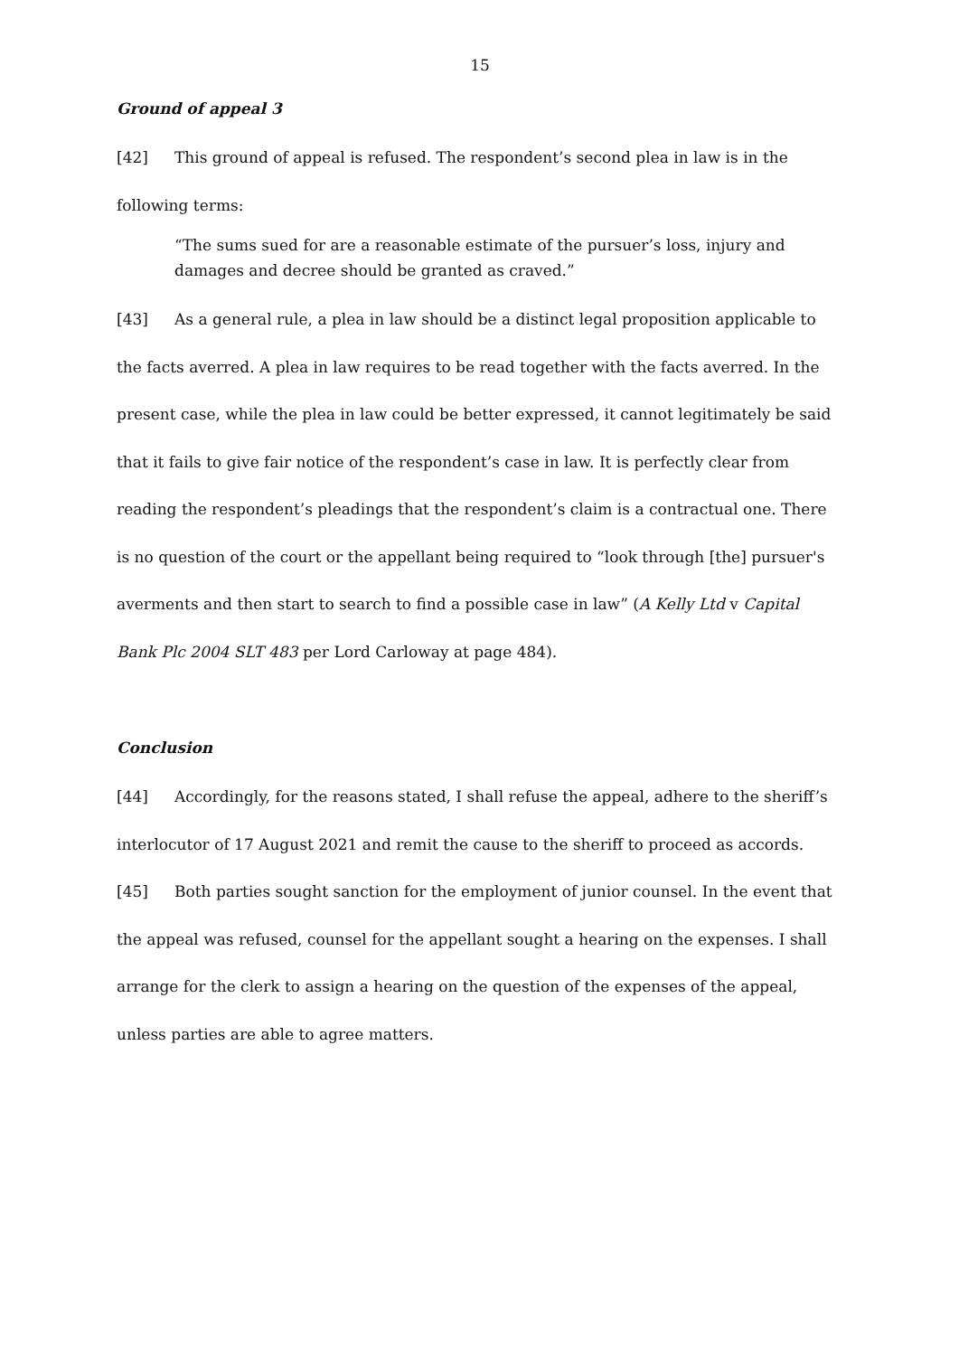15
Ground of appeal 3
[42] This ground of appeal is refused. The respondent’s second plea in law is in the following terms:
“The sums sued for are a reasonable estimate of the pursuer’s loss, injury and damages and decree should be granted as craved.”
[43] As a general rule, a plea in law should be a distinct legal proposition applicable to the facts averred. A plea in law requires to be read together with the facts averred. In the present case, while the plea in law could be better expressed, it cannot legitimately be said that it fails to give fair notice of the respondent’s case in law. It is perfectly clear from reading the respondent’s pleadings that the respondent’s claim is a contractual one. There is no question of the court or the appellant being required to “look through [the] pursuer's averments and then start to search to find a possible case in law” (A Kelly Ltd v Capital Bank Plc 2004 SLT 483 per Lord Carloway at page 484).
Conclusion
[44] Accordingly, for the reasons stated, I shall refuse the appeal, adhere to the sheriff’s interlocutor of 17 August 2021 and remit the cause to the sheriff to proceed as accords.
[45] Both parties sought sanction for the employment of junior counsel. In the event that the appeal was refused, counsel for the appellant sought a hearing on the expenses. I shall arrange for the clerk to assign a hearing on the question of the expenses of the appeal, unless parties are able to agree matters.